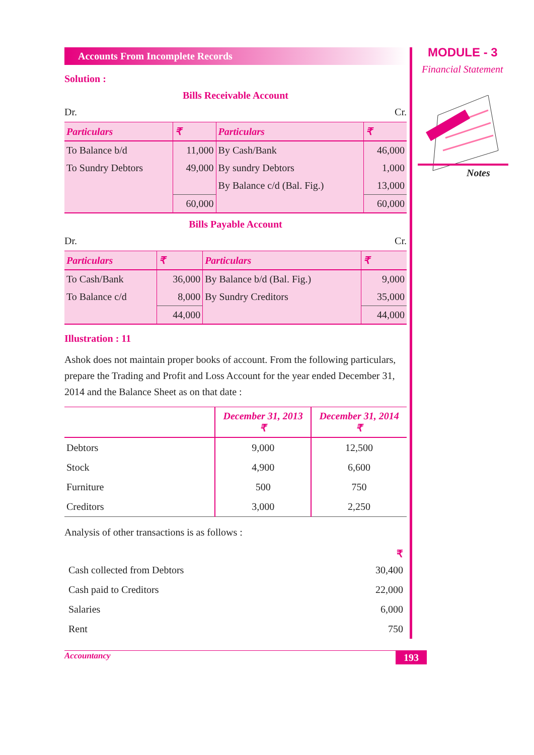Accounts From Incomplete Records
Solution :
Bills Receivable Account
Dr. Cr.
| Particulars | ₹ | Particulars | ₹ |
| --- | --- | --- | --- |
| To Balance b/d | 11,000 | By Cash/Bank | 46,000 |
| To Sundry Debtors | 49,000 | By sundry Debtors | 1,000 |
| | | By Balance c/d (Bal. Fig.) | 13,000 |
| | 60,000 | | 60,000 |
Bills Payable Account
Dr. Cr.
| Particulars | ₹ | Particulars | ₹ |
| --- | --- | --- | --- |
| To Cash/Bank | 36,000 | By Balance b/d (Bal. Fig.) | 9,000 |
| To Balance c/d | 8,000 | By Sundry Creditors | 35,000 |
| | 44,000 | | 44,000 |
Illustration : 11
Ashok does not maintain proper books of account. From the following particulars, prepare the Trading and Profit and Loss Account for the year ended December 31, 2014 and the Balance Sheet as on that date :
| | December 31, 2013 ₹ | December 31, 2014 ₹ |
| --- | --- | --- |
| Debtors | 9,000 | 12,500 |
| Stock | 4,900 | 6,600 |
| Furniture | 500 | 750 |
| Creditors | 3,000 | 2,250 |
Analysis of other transactions is as follows :
| | ₹ |
| Cash collected from Debtors | 30,400 |
| Cash paid to Creditors | 22,000 |
| Salaries | 6,000 |
| Rent | 750 |
MODULE - 3
Financial Statement
Notes
Accountancy 193